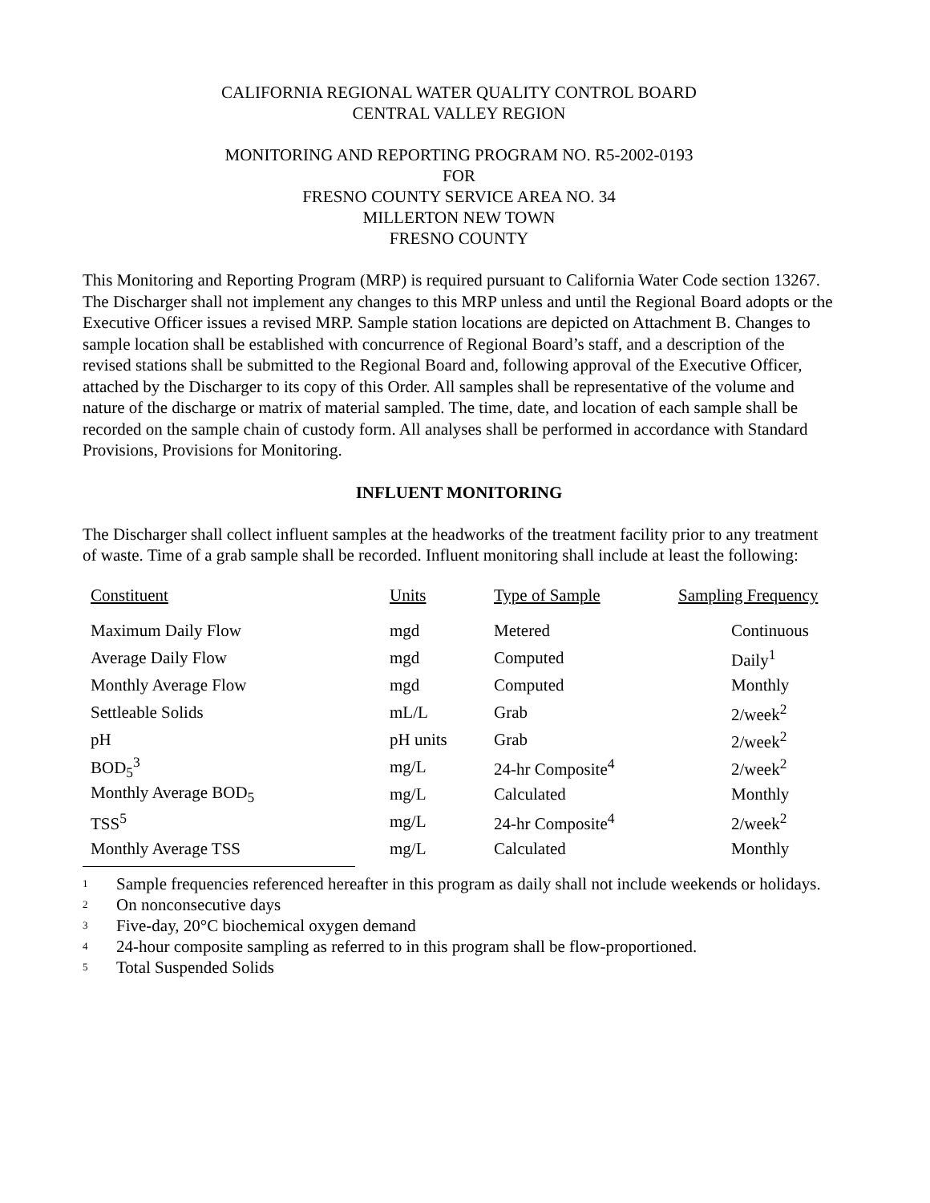CALIFORNIA REGIONAL WATER QUALITY CONTROL BOARD
CENTRAL VALLEY REGION
MONITORING AND REPORTING PROGRAM NO. R5-2002-0193
FOR
FRESNO COUNTY SERVICE AREA NO. 34
MILLERTON NEW TOWN
FRESNO COUNTY
This Monitoring and Reporting Program (MRP) is required pursuant to California Water Code section 13267. The Discharger shall not implement any changes to this MRP unless and until the Regional Board adopts or the Executive Officer issues a revised MRP. Sample station locations are depicted on Attachment B. Changes to sample location shall be established with concurrence of Regional Board’s staff, and a description of the revised stations shall be submitted to the Regional Board and, following approval of the Executive Officer, attached by the Discharger to its copy of this Order. All samples shall be representative of the volume and nature of the discharge or matrix of material sampled. The time, date, and location of each sample shall be recorded on the sample chain of custody form. All analyses shall be performed in accordance with Standard Provisions, Provisions for Monitoring.
INFLUENT MONITORING
The Discharger shall collect influent samples at the headworks of the treatment facility prior to any treatment of waste. Time of a grab sample shall be recorded. Influent monitoring shall include at least the following:
| Constituent | Units | Type of Sample | Sampling Frequency |
| --- | --- | --- | --- |
| Maximum Daily Flow | mgd | Metered | Continuous |
| Average Daily Flow | mgd | Computed | Daily<sup>1</sup> |
| Monthly Average Flow | mgd | Computed | Monthly |
| Settleable Solids | mL/L | Grab | 2/week<sup>2</sup> |
| pH | pH units | Grab | 2/week<sup>2</sup> |
| BOD<sub>5</sub><sup>3</sup> | mg/L | 24-hr Composite<sup>4</sup> | 2/week<sup>2</sup> |
| Monthly Average BOD<sub>5</sub> | mg/L | Calculated | Monthly |
| TSS<sup>5</sup> | mg/L | 24-hr Composite<sup>4</sup> | 2/week<sup>2</sup> |
| Monthly Average TSS | mg/L | Calculated | Monthly |
<sup>1</sup> Sample frequencies referenced hereafter in this program as daily shall not include weekends or holidays.
<sup>2</sup> On nonconsecutive days
<sup>3</sup> Five-day, 20°C biochemical oxygen demand
<sup>4</sup> 24-hour composite sampling as referred to in this program shall be flow-proportioned.
<sup>5</sup> Total Suspended Solids